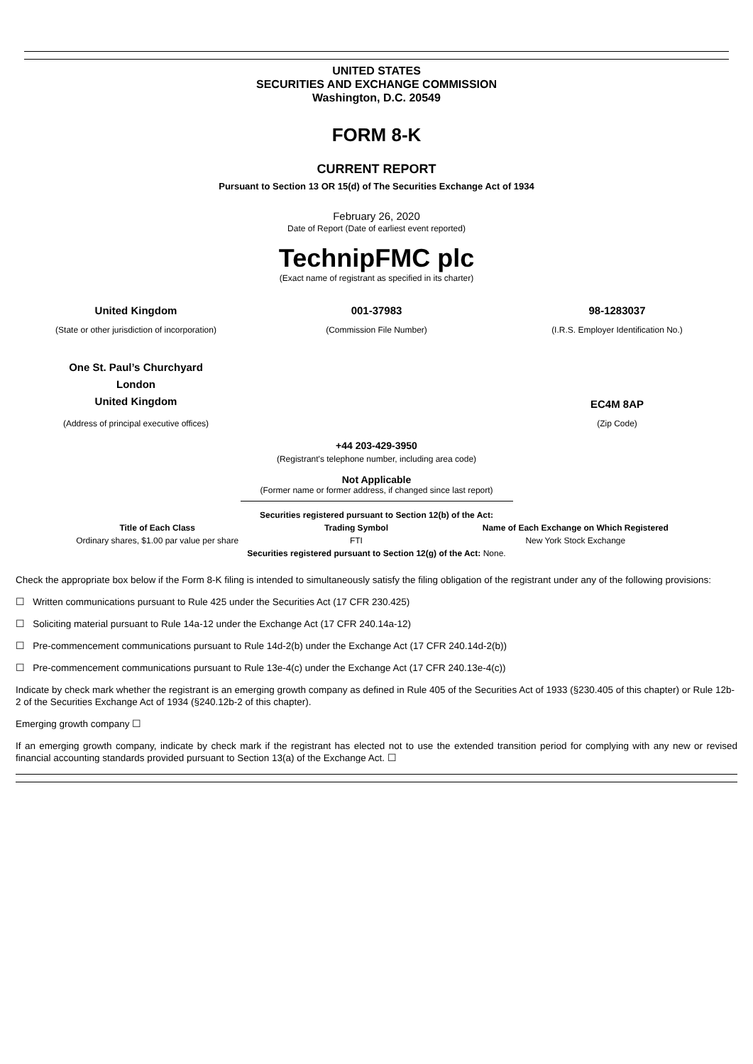UNITED STATES
SECURITIES AND EXCHANGE COMMISSION
Washington, D.C. 20549
FORM 8-K
CURRENT REPORT
Pursuant to Section 13 OR 15(d) of The Securities Exchange Act of 1934
February 26, 2020
Date of Report (Date of earliest event reported)
TechnipFMC plc
(Exact name of registrant as specified in its charter)
| United Kingdom | 001-37983 | 98-1283037 |
| (State or other jurisdiction of incorporation) | (Commission File Number) | (I.R.S. Employer Identification No.) |
| One St. Paul’s Churchyard London United Kingdom | | EC4M 8AP |
| (Address of principal executive offices) | | (Zip Code) |
+44 203-429-3950
(Registrant's telephone number, including area code)
Not Applicable
(Former name or former address, if changed since last report)
| Securities registered pursuant to Section 12(b) of the Act: | | |
| --- | --- | --- |
| Title of Each Class | Trading Symbol | Name of Each Exchange on Which Registered |
| Ordinary shares, $1.00 par value per share | FTI | New York Stock Exchange |
| Securities registered pursuant to Section 12(g) of the Act: None. | | |
Check the appropriate box below if the Form 8-K filing is intended to simultaneously satisfy the filing obligation of the registrant under any of the following provisions:
☐ Written communications pursuant to Rule 425 under the Securities Act (17 CFR 230.425)
☐ Soliciting material pursuant to Rule 14a-12 under the Exchange Act (17 CFR 240.14a-12)
☐ Pre-commencement communications pursuant to Rule 14d-2(b) under the Exchange Act (17 CFR 240.14d-2(b))
☐ Pre-commencement communications pursuant to Rule 13e-4(c) under the Exchange Act (17 CFR 240.13e-4(c))
Indicate by check mark whether the registrant is an emerging growth company as defined in Rule 405 of the Securities Act of 1933 (§230.405 of this chapter) or Rule 12b-2 of the Securities Exchange Act of 1934 (§240.12b-2 of this chapter).
Emerging growth company ☐
If an emerging growth company, indicate by check mark if the registrant has elected not to use the extended transition period for complying with any new or revised financial accounting standards provided pursuant to Section 13(a) of the Exchange Act. ☐